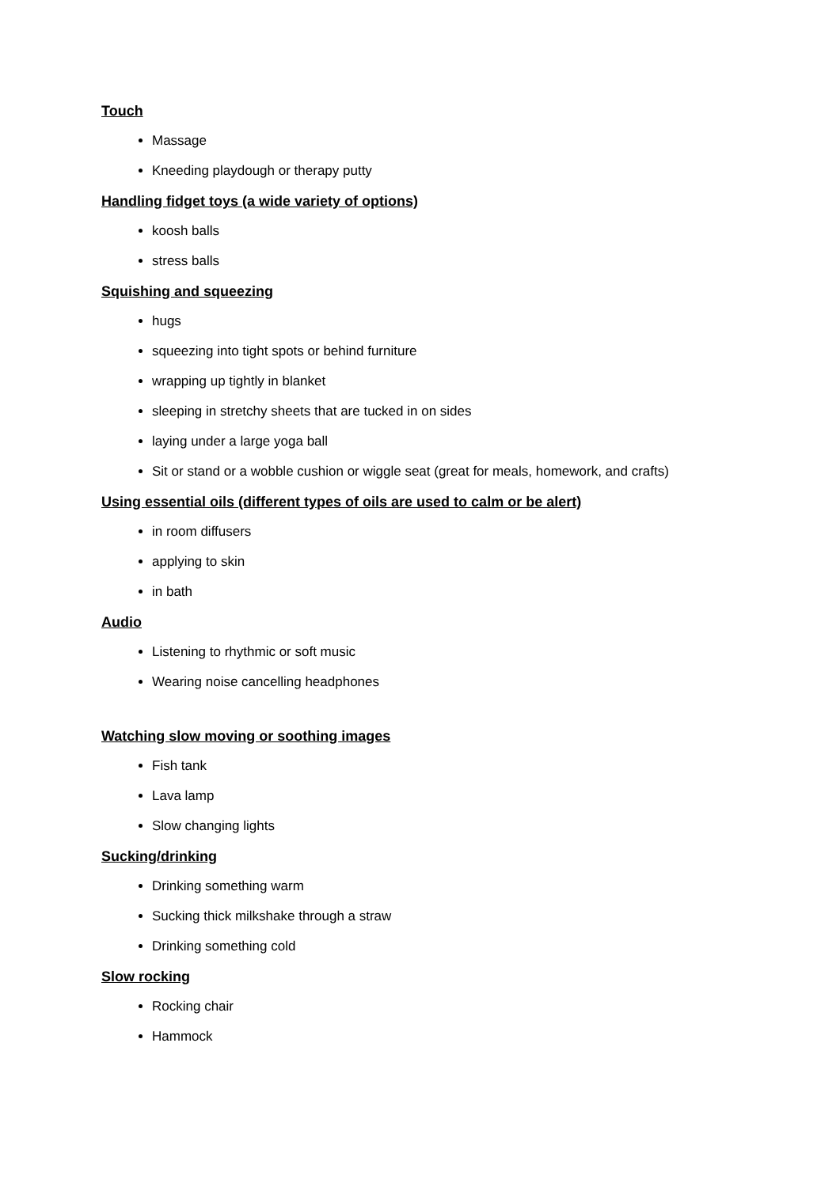Touch
Massage
Kneeding playdough or therapy putty
Handling fidget toys (a wide variety of options)
koosh balls
stress balls
Squishing and squeezing
hugs
squeezing into tight spots or behind furniture
wrapping up tightly in blanket
sleeping in stretchy sheets that are tucked in on sides
laying under a large yoga ball
Sit or stand or a wobble cushion or wiggle seat (great for meals, homework, and crafts)
Using essential oils (different types of oils are used to calm or be alert)
in room diffusers
applying to skin
in bath
Audio
Listening to rhythmic or soft music
Wearing noise cancelling headphones
Watching slow moving or soothing images
Fish tank
Lava lamp
Slow changing lights
Sucking/drinking
Drinking something warm
Sucking thick milkshake through a straw
Drinking something cold
Slow rocking
Rocking chair
Hammock